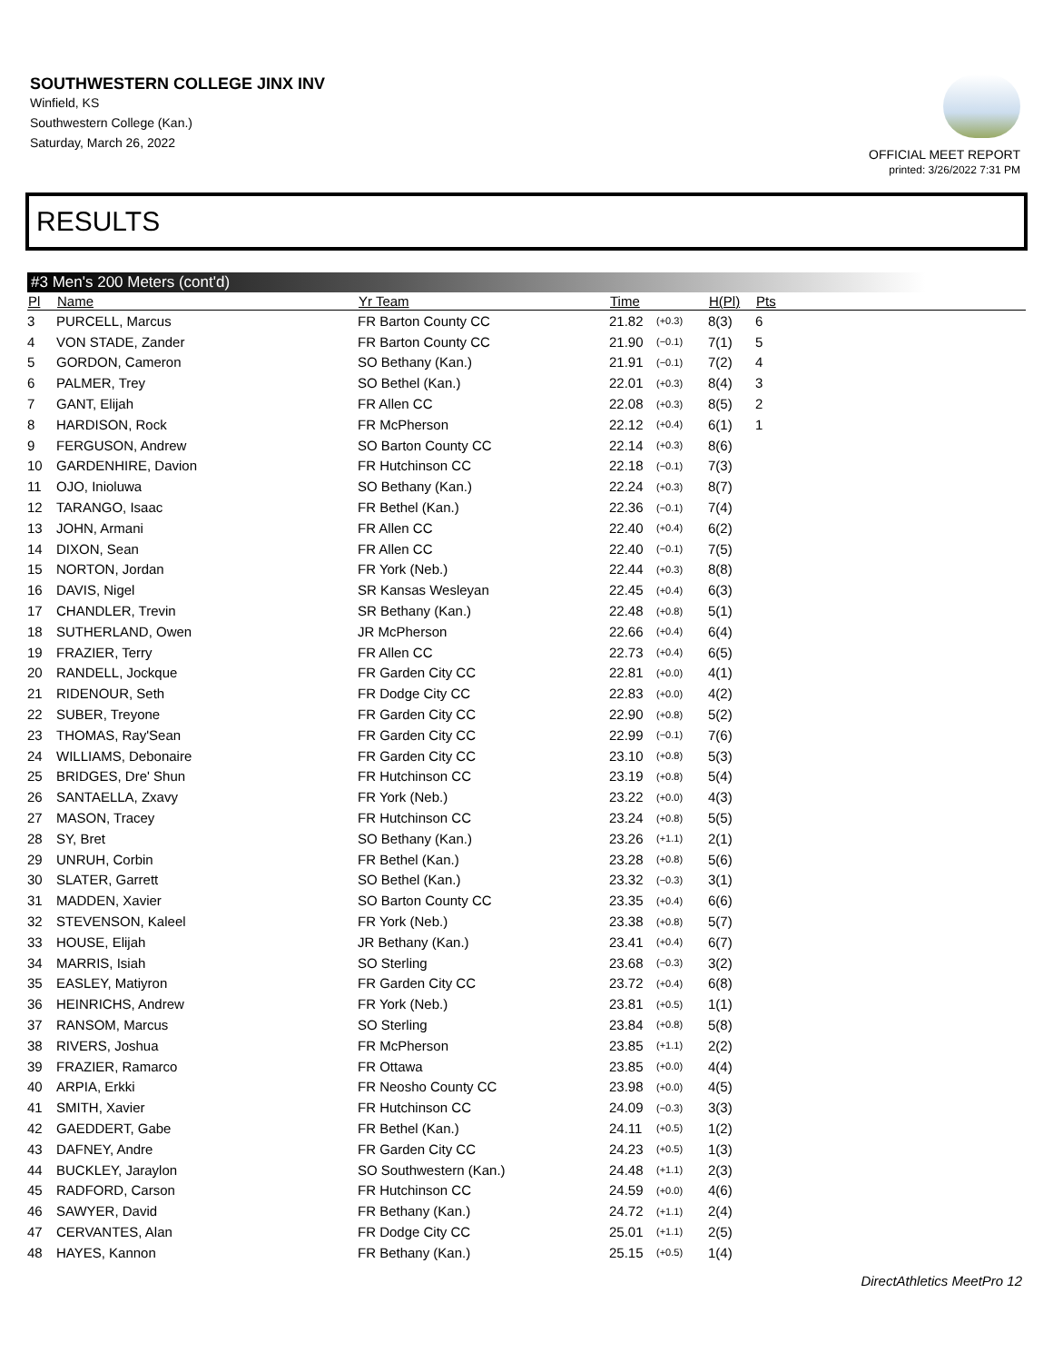SOUTHWESTERN COLLEGE JINX INV
Winfield, KS
Southwestern College (Kan.)
Saturday, March 26, 2022
OFFICIAL MEET REPORT
printed: 3/26/2022 7:31 PM
RESULTS
#3 Men's 200 Meters (cont'd)
| Pl | Name | Yr Team | Time | | H(Pl) | Pts |
| --- | --- | --- | --- | --- | --- | --- |
| 3 | PURCELL, Marcus | FR Barton County CC | 21.82 | (+0.3) | 8(3) | 6 |
| 4 | VON STADE, Zander | FR Barton County CC | 21.90 | (−0.1) | 7(1) | 5 |
| 5 | GORDON, Cameron | SO Bethany (Kan.) | 21.91 | (−0.1) | 7(2) | 4 |
| 6 | PALMER, Trey | SO Bethel (Kan.) | 22.01 | (+0.3) | 8(4) | 3 |
| 7 | GANT, Elijah | FR Allen CC | 22.08 | (+0.3) | 8(5) | 2 |
| 8 | HARDISON, Rock | FR McPherson | 22.12 | (+0.4) | 6(1) | 1 |
| 9 | FERGUSON, Andrew | SO Barton County CC | 22.14 | (+0.3) | 8(6) | |
| 10 | GARDENHIRE, Davion | FR Hutchinson CC | 22.18 | (−0.1) | 7(3) | |
| 11 | OJO, Inioluwa | SO Bethany (Kan.) | 22.24 | (+0.3) | 8(7) | |
| 12 | TARANGO, Isaac | FR Bethel (Kan.) | 22.36 | (−0.1) | 7(4) | |
| 13 | JOHN, Armani | FR Allen CC | 22.40 | (+0.4) | 6(2) | |
| 14 | DIXON, Sean | FR Allen CC | 22.40 | (−0.1) | 7(5) | |
| 15 | NORTON, Jordan | FR York (Neb.) | 22.44 | (+0.3) | 8(8) | |
| 16 | DAVIS, Nigel | SR Kansas Wesleyan | 22.45 | (+0.4) | 6(3) | |
| 17 | CHANDLER, Trevin | SR Bethany (Kan.) | 22.48 | (+0.8) | 5(1) | |
| 18 | SUTHERLAND, Owen | JR McPherson | 22.66 | (+0.4) | 6(4) | |
| 19 | FRAZIER, Terry | FR Allen CC | 22.73 | (+0.4) | 6(5) | |
| 20 | RANDELL, Jockque | FR Garden City CC | 22.81 | (+0.0) | 4(1) | |
| 21 | RIDENOUR, Seth | FR Dodge City CC | 22.83 | (+0.0) | 4(2) | |
| 22 | SUBER, Treyone | FR Garden City CC | 22.90 | (+0.8) | 5(2) | |
| 23 | THOMAS, Ray'Sean | FR Garden City CC | 22.99 | (−0.1) | 7(6) | |
| 24 | WILLIAMS, Debonaire | FR Garden City CC | 23.10 | (+0.8) | 5(3) | |
| 25 | BRIDGES, Dre' Shun | FR Hutchinson CC | 23.19 | (+0.8) | 5(4) | |
| 26 | SANTAELLA, Zxavy | FR York (Neb.) | 23.22 | (+0.0) | 4(3) | |
| 27 | MASON, Tracey | FR Hutchinson CC | 23.24 | (+0.8) | 5(5) | |
| 28 | SY, Bret | SO Bethany (Kan.) | 23.26 | (+1.1) | 2(1) | |
| 29 | UNRUH, Corbin | FR Bethel (Kan.) | 23.28 | (+0.8) | 5(6) | |
| 30 | SLATER, Garrett | SO Bethel (Kan.) | 23.32 | (−0.3) | 3(1) | |
| 31 | MADDEN, Xavier | SO Barton County CC | 23.35 | (+0.4) | 6(6) | |
| 32 | STEVENSON, Kaleel | FR York (Neb.) | 23.38 | (+0.8) | 5(7) | |
| 33 | HOUSE, Elijah | JR Bethany (Kan.) | 23.41 | (+0.4) | 6(7) | |
| 34 | MARRIS, Isiah | SO Sterling | 23.68 | (−0.3) | 3(2) | |
| 35 | EASLEY, Matiyron | FR Garden City CC | 23.72 | (+0.4) | 6(8) | |
| 36 | HEINRICHS, Andrew | FR York (Neb.) | 23.81 | (+0.5) | 1(1) | |
| 37 | RANSOM, Marcus | SO Sterling | 23.84 | (+0.8) | 5(8) | |
| 38 | RIVERS, Joshua | FR McPherson | 23.85 | (+1.1) | 2(2) | |
| 39 | FRAZIER, Ramarco | FR Ottawa | 23.85 | (+0.0) | 4(4) | |
| 40 | ARPIA, Erkki | FR Neosho County CC | 23.98 | (+0.0) | 4(5) | |
| 41 | SMITH, Xavier | FR Hutchinson CC | 24.09 | (−0.3) | 3(3) | |
| 42 | GAEDDERT, Gabe | FR Bethel (Kan.) | 24.11 | (+0.5) | 1(2) | |
| 43 | DAFNEY, Andre | FR Garden City CC | 24.23 | (+0.5) | 1(3) | |
| 44 | BUCKLEY, Jaraylon | SO Southwestern (Kan.) | 24.48 | (+1.1) | 2(3) | |
| 45 | RADFORD, Carson | FR Hutchinson CC | 24.59 | (+0.0) | 4(6) | |
| 46 | SAWYER, David | FR Bethany (Kan.) | 24.72 | (+1.1) | 2(4) | |
| 47 | CERVANTES, Alan | FR Dodge City CC | 25.01 | (+1.1) | 2(5) | |
| 48 | HAYES, Kannon | FR Bethany (Kan.) | 25.15 | (+0.5) | 1(4) | |
DirectAthletics MeetPro 12